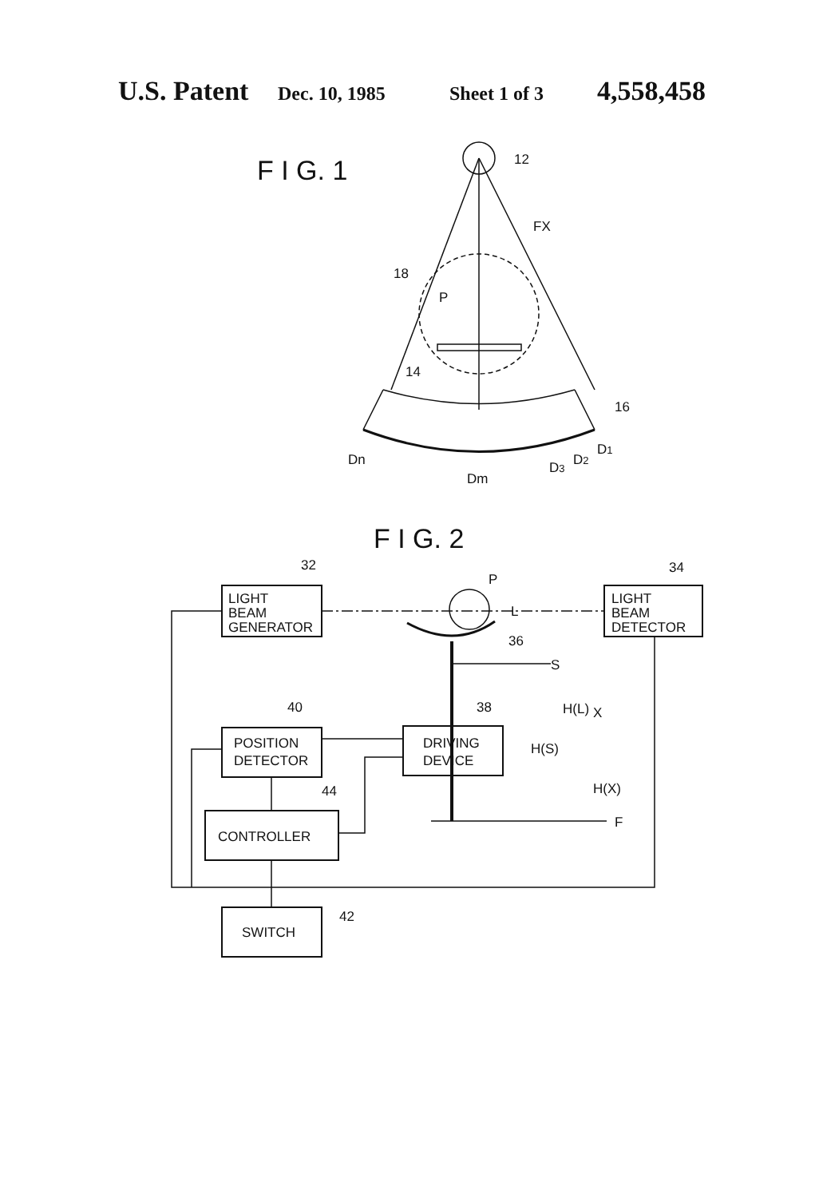U.S. Patent Dec. 10, 1985 Sheet 1 of 3 4,558,458
F I G. 1
12
FX
18
P
14
16
Dn
Dm
D3
D2
D1
F I G. 2
32
34
P
LIGHT
BEAM
GENERATOR
L
LIGHT
BEAM
DETECTOR
36
S
40
38
POSITION
DETECTOR
DRIVING
DEVICE
H(S)
H(L)
X
H(X)
44
CONTROLLER
F
SWITCH
42